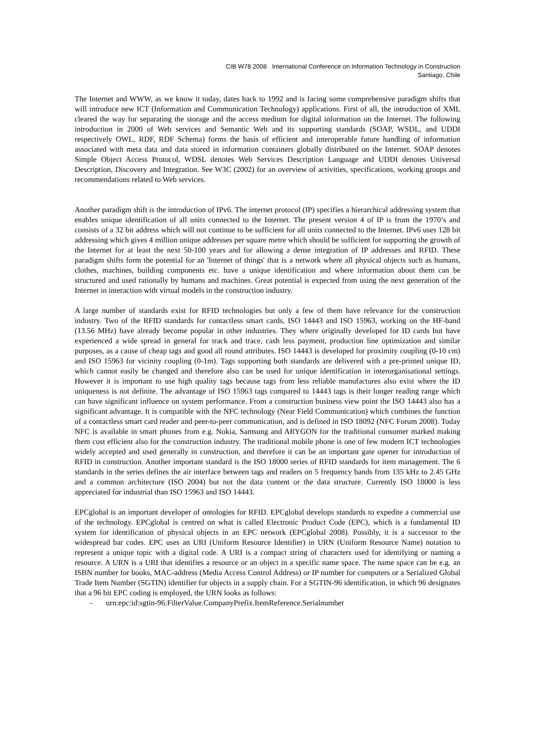CIB W78 2008 International Conference on Information Technology in Construction
Santiago, Chile
The Internet and WWW, as we know it today, dates back to 1992 and is facing some comprehensive paradigm shifts that will introduce new ICT (Information and Communication Technology) applications. First of all, the introduction of XML cleared the way for separating the storage and the access medium for digital information on the Internet. The following introduction in 2000 of Web services and Semantic Web and its supporting standards (SOAP, WSDL, and UDDI respectively OWL, RDF, RDF Schema) forms the basis of efficient and interoperable future handling of information associated with meta data and data stored in information containers globally distributed on the Internet. SOAP denotes Simple Object Access Protocol, WDSL denotes Web Services Description Language and UDDI denotes Universal Description, Discovery and Integration. See W3C (2002) for an overview of activities, specifications, working groups and recommendations related to Web services.
Another paradigm shift is the introduction of IPv6. The internet protocol (IP) specifies a hierarchical addressing system that enables unique identification of all units connected to the Internet. The present version 4 of IP is from the 1970’s and consists of a 32 bit address which will not continue to be sufficient for all units connected to the Internet. IPv6 uses 128 bit addressing which gives 4 million unique addresses per square metre which should be sufficient for supporting the growth of the Internet for at least the next 50-100 years and for allowing a dense integration of IP addresses and RFID. These paradigm shifts form the potential for an 'Internet of things' that is a network where all physical objects such as humans, clothes, machines, building components etc. have a unique identification and where information about them can be structured and used rationally by humans and machines. Great potential is expected from using the next generation of the Internet in interaction with virtual models in the construction industry.
A large number of standards exist for RFID technologies but only a few of them have relevance for the construction industry. Two of the RFID standards for contactless smart cards, ISO 14443 and ISO 15963, working on the HF-band (13.56 MHz) have already become popular in other industries. They where originally developed for ID cards but have experienced a wide spread in general for track and trace, cash less payment, production line optimization and similar purposes, as a cause of cheap tags and good all round attributes. ISO 14443 is developed for proximity coupling (0-10 cm) and ISO 15963 for vicinity coupling (0-1m). Tags supporting both standards are delivered with a pre-printed unique ID, which cannot easily be changed and therefore also can be used for unique identification in interorganisational settings. However it is important to use high quality tags because tags from less reliable manufactures also exist where the ID uniqueness is not definite. The advantage of ISO 15963 tags compared to 14443 tags is their longer reading range which can have significant influence on system performance. From a construction business view point the ISO 14443 also has a significant advantage. It is compatible with the NFC technology (Near Field Communication) which combines the function of a contactless smart card reader and peer-to-peer communication, and is defined in ISO 18092 (NFC Forum 2008). Today NFC is available in smart phones from e.g. Nokia, Samsung and ARYGON for the traditional consumer marked making them cost efficient also for the construction industry. The traditional mobile phone is one of few modern ICT technologies widely accepted and used generally in construction, and therefore it can be an important gate opener for introduction of RFID in construction. Another important standard is the ISO 18000 series of RFID standards for item management. The 6 standards in the series defines the air interface between tags and readers on 5 frequency bands from 135 kHz to 2.45 GHz and a common architecture (ISO 2004) but not the data content or the data structure. Currently ISO 18000 is less appreciated for industrial than ISO 15963 and ISO 14443.
EPCglobal is an important developer of ontologies for RFID. EPCglobal develops standards to expedite a commercial use of the technology. EPCglobal is centred on what is called Electronic Product Code (EPC), which is a fundamental ID system for identification of physical objects in an EPC network (EPCglobal 2008). Possibly, it is a successor to the widespread bar codes. EPC uses an URI (Uniform Resource Identifier) in URN (Uniform Resource Name) notation to represent a unique topic with a digital code. A URI is a compact string of characters used for identifying or naming a resource. A URN is a URI that identifies a resource or an object in a specific name space. The name space can be e.g. an ISBN number for books, MAC-address (Media Access Control Address) or IP number for computers or a Serialized Global Trade Item Number (SGTIN) identifier for objects in a supply chain. For a SGTIN-96 identification, in which 96 designates that a 96 bit EPC coding is employed, the URN looks as follows:
- urn:epc:id:sgtin-96:FilterValue.CompanyPrefix.ItemReference.Serialnumber